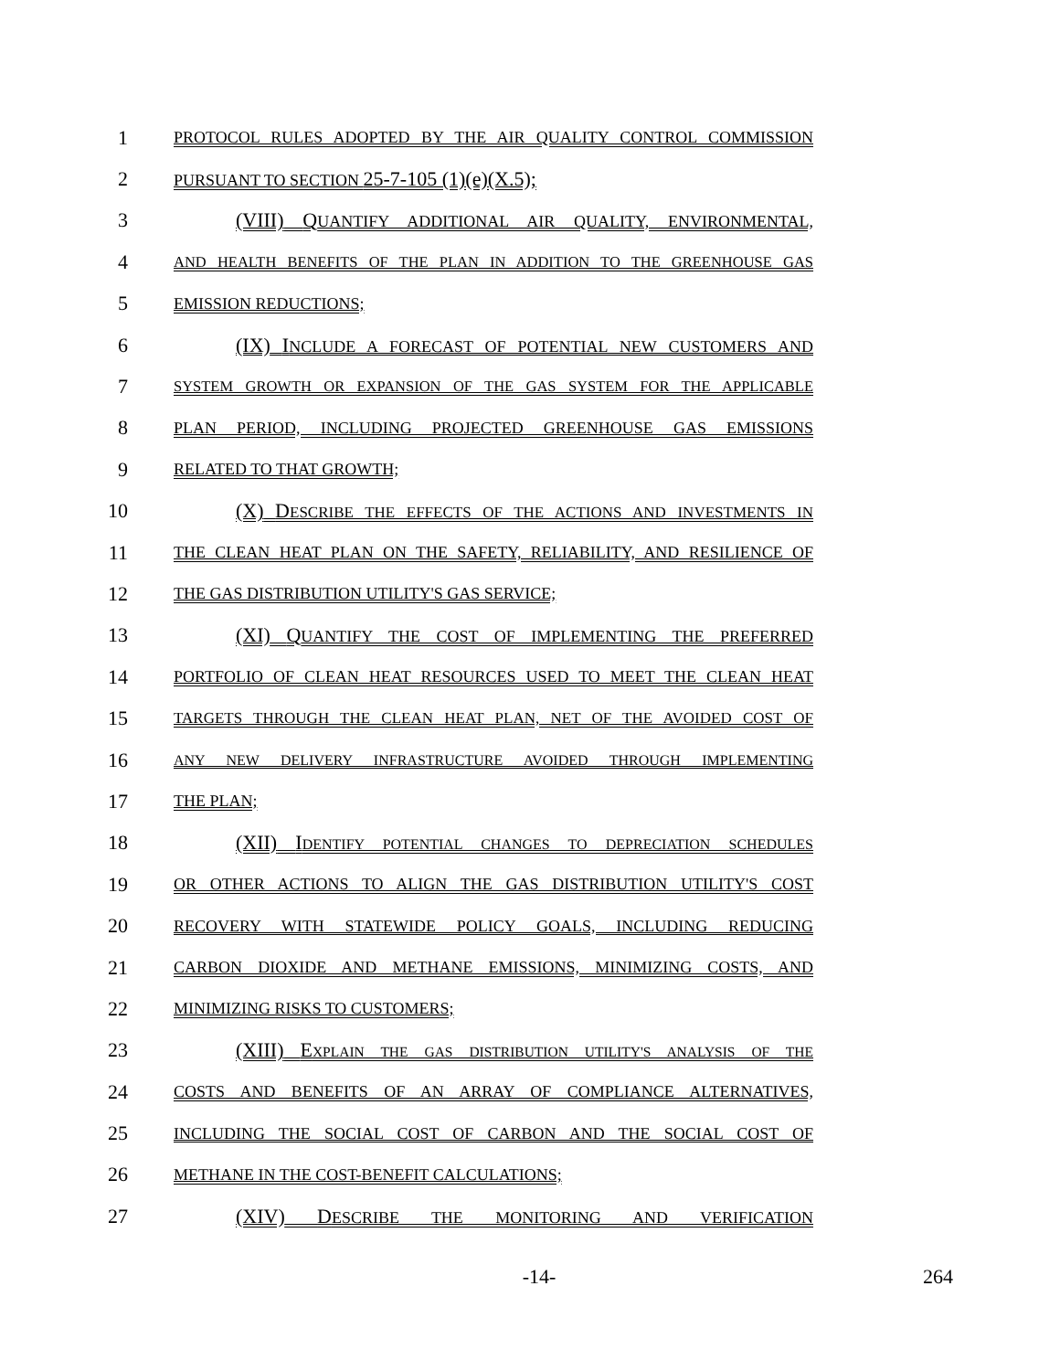1
PROTOCOL RULES ADOPTED BY THE AIR QUALITY CONTROL COMMISSION
2
PURSUANT TO SECTION 25-7-105 (1)(e)(X.5);
3 (VIII) QUANTIFY ADDITIONAL AIR QUALITY, ENVIRONMENTAL,
4
AND HEALTH BENEFITS OF THE PLAN IN ADDITION TO THE GREENHOUSE GAS
5
EMISSION REDUCTIONS;
6 (IX) INCLUDE A FORECAST OF POTENTIAL NEW CUSTOMERS AND
7
SYSTEM GROWTH OR EXPANSION OF THE GAS SYSTEM FOR THE APPLICABLE
8
PLAN PERIOD, INCLUDING PROJECTED GREENHOUSE GAS EMISSIONS
9
RELATED TO THAT GROWTH;
10 (X) DESCRIBE THE EFFECTS OF THE ACTIONS AND INVESTMENTS IN
11
THE CLEAN HEAT PLAN ON THE SAFETY, RELIABILITY, AND RESILIENCE OF
12
THE GAS DISTRIBUTION UTILITY'S GAS SERVICE;
13 (XI) QUANTIFY THE COST OF IMPLEMENTING THE PREFERRED
14
PORTFOLIO OF CLEAN HEAT RESOURCES USED TO MEET THE CLEAN HEAT
15
TARGETS THROUGH THE CLEAN HEAT PLAN, NET OF THE AVOIDED COST OF
16
ANY NEW DELIVERY INFRASTRUCTURE AVOIDED THROUGH IMPLEMENTING
17
THE PLAN;
18 (XII) IDENTIFY POTENTIAL CHANGES TO DEPRECIATION SCHEDULES
19
OR OTHER ACTIONS TO ALIGN THE GAS DISTRIBUTION UTILITY'S COST
20
RECOVERY WITH STATEWIDE POLICY GOALS, INCLUDING REDUCING
21
CARBON DIOXIDE AND METHANE EMISSIONS, MINIMIZING COSTS, AND
22
MINIMIZING RISKS TO CUSTOMERS;
23 (XIII) EXPLAIN THE GAS DISTRIBUTION UTILITY'S ANALYSIS OF THE
24
COSTS AND BENEFITS OF AN ARRAY OF COMPLIANCE ALTERNATIVES,
25
INCLUDING THE SOCIAL COST OF CARBON AND THE SOCIAL COST OF
26
METHANE IN THE COST-BENEFIT CALCULATIONS;
27 (XIV) DESCRIBE THE MONITORING AND VERIFICATION
-14- 264